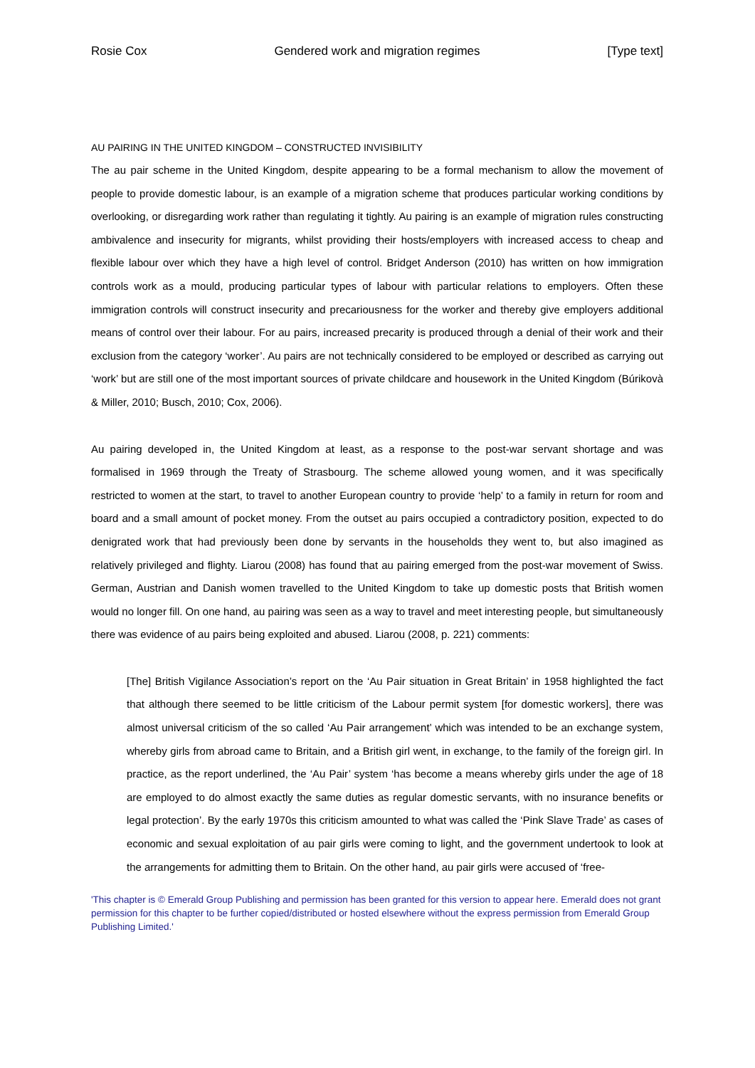Rosie Cox Gendered work and migration regimes [Type text]
AU PAIRING IN THE UNITED KINGDOM – CONSTRUCTED INVISIBILITY
The au pair scheme in the United Kingdom, despite appearing to be a formal mechanism to allow the movement of people to provide domestic labour, is an example of a migration scheme that produces particular working conditions by overlooking, or disregarding work rather than regulating it tightly. Au pairing is an example of migration rules constructing ambivalence and insecurity for migrants, whilst providing their hosts/employers with increased access to cheap and flexible labour over which they have a high level of control. Bridget Anderson (2010) has written on how immigration controls work as a mould, producing particular types of labour with particular relations to employers. Often these immigration controls will construct insecurity and precariousness for the worker and thereby give employers additional means of control over their labour. For au pairs, increased precarity is produced through a denial of their work and their exclusion from the category ‘worker’. Au pairs are not technically considered to be employed or described as carrying out ‘work’ but are still one of the most important sources of private childcare and housework in the United Kingdom (Búrikovà & Miller, 2010; Busch, 2010; Cox, 2006).
Au pairing developed in, the United Kingdom at least, as a response to the post-war servant shortage and was formalised in 1969 through the Treaty of Strasbourg. The scheme allowed young women, and it was specifically restricted to women at the start, to travel to another European country to provide ‘help’ to a family in return for room and board and a small amount of pocket money. From the outset au pairs occupied a contradictory position, expected to do denigrated work that had previously been done by servants in the households they went to, but also imagined as relatively privileged and flighty. Liarou (2008) has found that au pairing emerged from the post-war movement of Swiss. German, Austrian and Danish women travelled to the United Kingdom to take up domestic posts that British women would no longer fill. On one hand, au pairing was seen as a way to travel and meet interesting people, but simultaneously there was evidence of au pairs being exploited and abused. Liarou (2008, p. 221) comments:
[The] British Vigilance Association’s report on the ‘Au Pair situation in Great Britain’ in 1958 highlighted the fact that although there seemed to be little criticism of the Labour permit system [for domestic workers], there was almost universal criticism of the so called ‘Au Pair arrangement’ which was intended to be an exchange system, whereby girls from abroad came to Britain, and a British girl went, in exchange, to the family of the foreign girl. In practice, as the report underlined, the ‘Au Pair’ system ‘has become a means whereby girls under the age of 18 are employed to do almost exactly the same duties as regular domestic servants, with no insurance benefits or legal protection’. By the early 1970s this criticism amounted to what was called the ‘Pink Slave Trade’ as cases of economic and sexual exploitation of au pair girls were coming to light, and the government undertook to look at the arrangements for admitting them to Britain. On the other hand, au pair girls were accused of ‘free-
'This chapter is © Emerald Group Publishing and permission has been granted for this version to appear here. Emerald does not grant permission for this chapter to be further copied/distributed or hosted elsewhere without the express permission from Emerald Group Publishing Limited.'